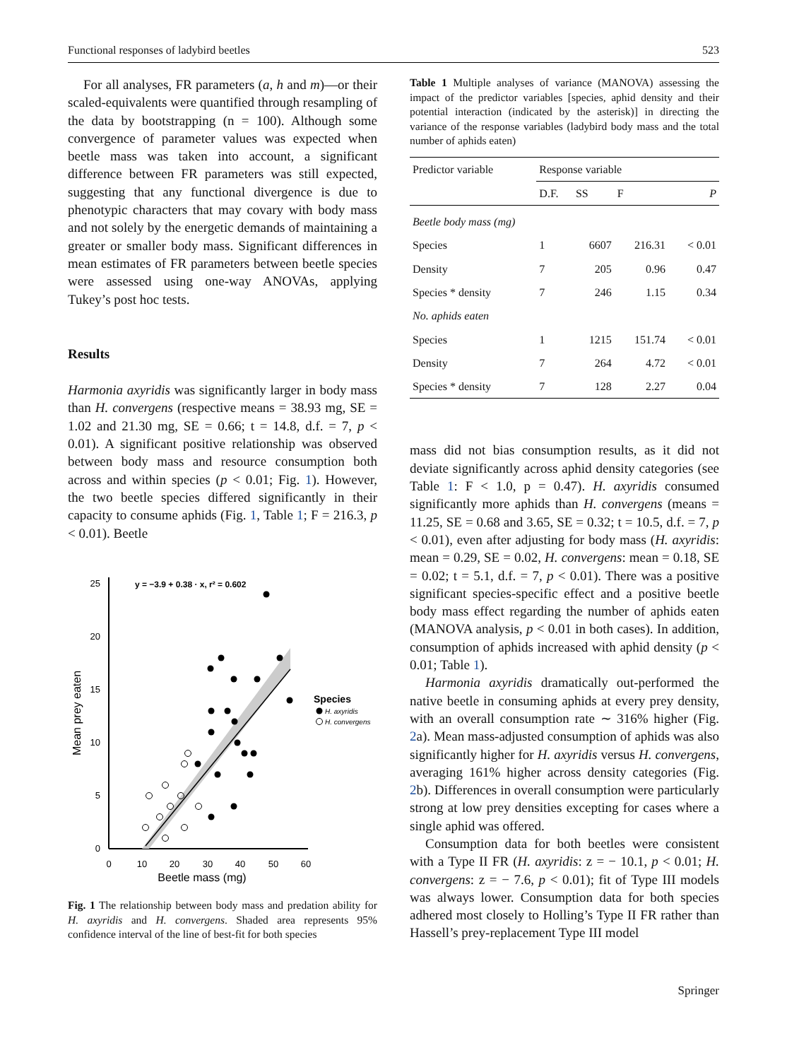Functional responses of ladybird beetles 523
For all analyses, FR parameters (a, h and m)—or their scaled-equivalents were quantified through resampling of the data by bootstrapping (n = 100). Although some convergence of parameter values was expected when beetle mass was taken into account, a significant difference between FR parameters was still expected, suggesting that any functional divergence is due to phenotypic characters that may covary with body mass and not solely by the energetic demands of maintaining a greater or smaller body mass. Significant differences in mean estimates of FR parameters between beetle species were assessed using one-way ANOVAs, applying Tukey’s post hoc tests.
Results
Harmonia axyridis was significantly larger in body mass than H. convergens (respective means = 38.93 mg, SE = 1.02 and 21.30 mg, SE = 0.66; t = 14.8, d.f. = 7, p < 0.01). A significant positive relationship was observed between body mass and resource consumption both across and within species (p < 0.01; Fig. 1). However, the two beetle species differed significantly in their capacity to consume aphids (Fig. 1, Table 1; F = 216.3, p < 0.01). Beetle
0
5
10
15
20
25
0
10
20
30
40
50
60
Beetle mass (mg)
Mean prey eaten
y = −3.9 + 0.38 · x, r² = 0.602
Species
H. axyridis
H. convergens
Fig. 1 The relationship between body mass and predation ability for H. axyridis and H. convergens. Shaded area represents 95% confidence interval of the line of best-fit for both species
Table 1 Multiple analyses of variance (MANOVA) assessing the impact of the predictor variables [species, aphid density and their potential interaction (indicated by the asterisk)] in directing the variance of the response variables (ladybird body mass and the total number of aphids eaten)
| Predictor variable | Response variable | | | |
| --- | --- | --- | --- | --- |
| | D.F. | SS | F | P |
| Beetle body mass (mg) | | | | |
| Species | 1 | 6607 | 216.31 | < 0.01 |
| Density | 7 | 205 | 0.96 | 0.47 |
| Species * density | 7 | 246 | 1.15 | 0.34 |
| No. aphids eaten | | | | |
| Species | 1 | 1215 | 151.74 | < 0.01 |
| Density | 7 | 264 | 4.72 | < 0.01 |
| Species * density | 7 | 128 | 2.27 | 0.04 |
mass did not bias consumption results, as it did not deviate significantly across aphid density categories (see Table 1: F < 1.0, p = 0.47). H. axyridis consumed significantly more aphids than H. convergens (means = 11.25, SE = 0.68 and 3.65, SE = 0.32; t = 10.5, d.f. = 7, p < 0.01), even after adjusting for body mass (H. axyridis: mean = 0.29, SE = 0.02, H. convergens: mean = 0.18, SE = 0.02; t = 5.1, d.f. = 7, p < 0.01). There was a positive significant species-specific effect and a positive beetle body mass effect regarding the number of aphids eaten (MANOVA analysis, p < 0.01 in both cases). In addition, consumption of aphids increased with aphid density (p < 0.01; Table 1).
Harmonia axyridis dramatically out-performed the native beetle in consuming aphids at every prey density, with an overall consumption rate ∼ 316% higher (Fig. 2a). Mean mass-adjusted consumption of aphids was also significantly higher for H. axyridis versus H. convergens, averaging 161% higher across density categories (Fig. 2b). Differences in overall consumption were particularly strong at low prey densities excepting for cases where a single aphid was offered.
Consumption data for both beetles were consistent with a Type II FR (H. axyridis: z = − 10.1, p < 0.01; H. convergens: z = − 7.6, p < 0.01); fit of Type III models was always lower. Consumption data for both species adhered most closely to Holling’s Type II FR rather than Hassell’s prey-replacement Type III model
Springer